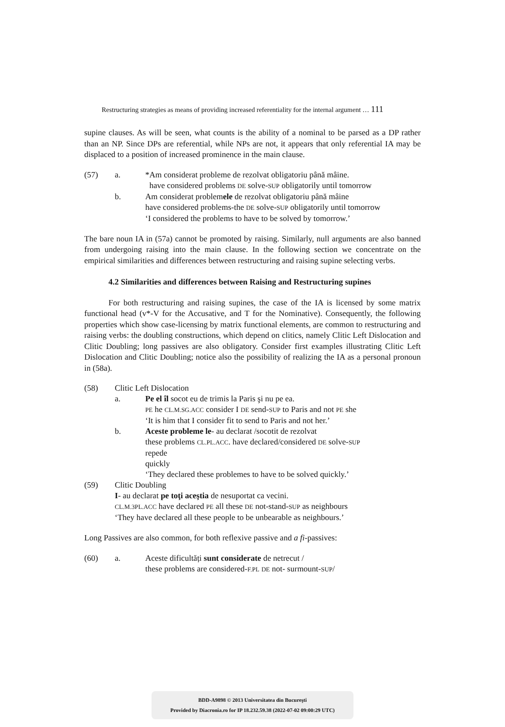Restructuring strategies as means of providing increased referentiality for the internal argument … 111
supine clauses. As will be seen, what counts is the ability of a nominal to be parsed as a DP rather than an NP. Since DPs are referential, while NPs are not, it appears that only referential IA may be displaced to a position of increased prominence in the main clause.
(57) a. *Am considerat probleme de rezolvat obligatoriu până mâine.
have considered problems DE solve-SUP obligatorily until tomorrow
b. Am considerat problemele de rezolvat obligatoriu până mâine
have considered problems-the DE solve-SUP obligatorily until tomorrow
‘I considered the problems to have to be solved by tomorrow.’
The bare noun IA in (57a) cannot be promoted by raising. Similarly, null arguments are also banned from undergoing raising into the main clause. In the following section we concentrate on the empirical similarities and differences between restructuring and raising supine selecting verbs.
4.2 Similarities and differences between Raising and Restructuring supines
For both restructuring and raising supines, the case of the IA is licensed by some matrix functional head (v*-V for the Accusative, and T for the Nominative). Consequently, the following properties which show case-licensing by matrix functional elements, are common to restructuring and raising verbs: the doubling constructions, which depend on clitics, namely Clitic Left Dislocation and Clitic Doubling; long passives are also obligatory. Consider first examples illustrating Clitic Left Dislocation and Clitic Doubling; notice also the possibility of realizing the IA as a personal pronoun in (58a).
(58) Clitic Left Dislocation
a. Pe el îl socot eu de trimis la Paris şi nu pe ea.
PE he CL.M.SG.ACC consider I DE send-SUP to Paris and not PE she
‘It is him that I consider fit to send to Paris and not her.’
b. Aceste probleme le- au declarat /socotit de rezolvat
these problems CL.PL.ACC. have declared/considered DE solve-SUP
repede
quickly
‘They declared these problemes to have to be solved quickly.’
(59) Clitic Doubling
I- au declarat pe toţi aceştia de nesuportat ca vecini.
CL.M.3PL.ACC have declared PE all these DE not-stand-SUP as neighbours
‘They have declared all these people to be unbearable as neighbours.’
Long Passives are also common, for both reflexive passive and a fi-passives:
(60) a. Aceste dificultăți sunt considerate de netrecut /
these problems are considered-F.PL DE not- surmount-SUP/
BDD-A9898 © 2013 Universitatea din Bucureşti
Provided by Diacronia.ro for IP 18.232.59.38 (2022-07-02 09:00:29 UTC)